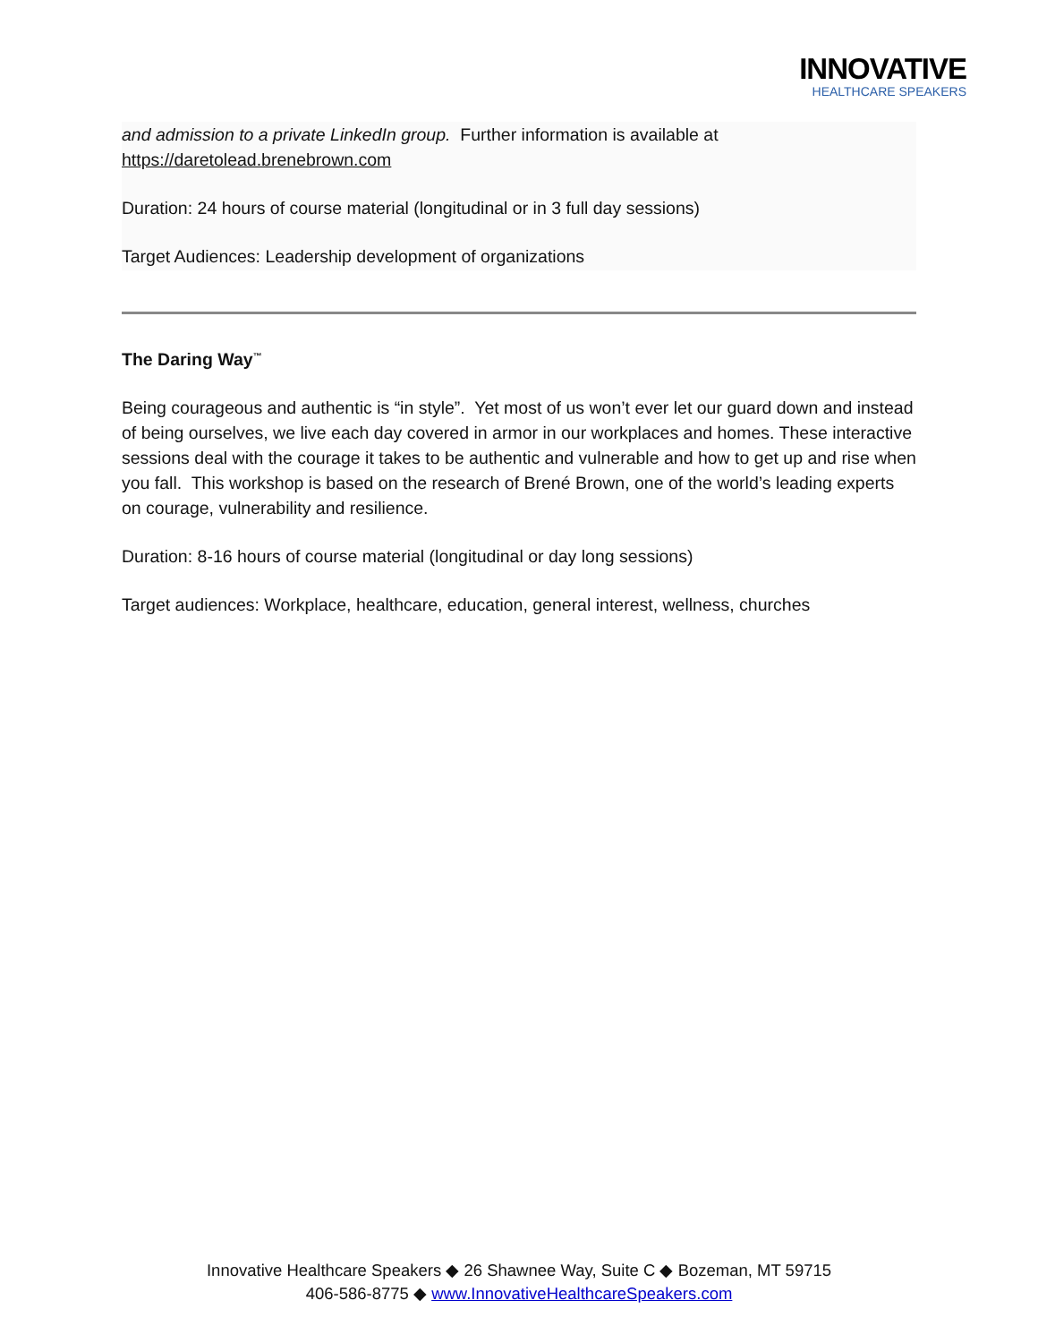INNOVATIVE
HEALTHCARE SPEAKERS
and admission to a private LinkedIn group. Further information is available at https://daretolead.brenebrown.com
Duration: 24 hours of course material (longitudinal or in 3 full day sessions)
Target Audiences: Leadership development of organizations
The Daring Way<sup>™</sup>
Being courageous and authentic is “in style”. Yet most of us won’t ever let our guard down and instead of being ourselves, we live each day covered in armor in our workplaces and homes. These interactive sessions deal with the courage it takes to be authentic and vulnerable and how to get up and rise when you fall. This workshop is based on the research of Brené Brown, one of the world’s leading experts on courage, vulnerability and resilience.
Duration: 8-16 hours of course material (longitudinal or day long sessions)
Target audiences: Workplace, healthcare, education, general interest, wellness, churches
Innovative Healthcare Speakers ◆ 26 Shawnee Way, Suite C ◆ Bozeman, MT 59715
406-586-8775 ◆ www.InnovativeHealthcareSpeakers.com